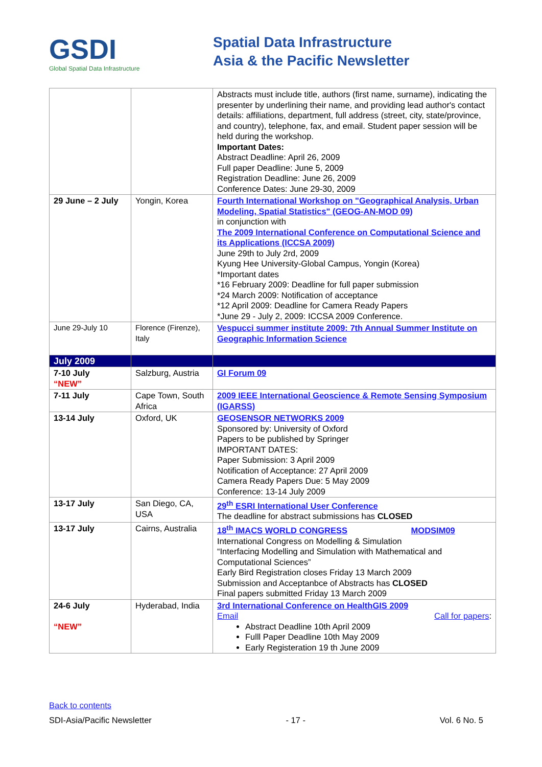GSDI
Global Spatial Data Infrastructure
Spatial Data Infrastructure
Asia & the Pacific Newsletter
| | | Abstracts must include title, authors (first name, surname), indicating the presenter by underlining their name, and providing lead author's contact details: affiliations, department, full address (street, city, state/province, and country), telephone, fax, and email. Student paper session will be held during the workshop. Important Dates: Abstract Deadline: April 26, 2009 Full paper Deadline: June 5, 2009 Registration Deadline: June 26, 2009 Conference Dates: June 29-30, 2009 |
| 29 June – 2 July | Yongin, Korea | Fourth International Workshop on "Geographical Analysis, Urban Modeling, Spatial Statistics" (GEOG-AN-MOD 09) in conjunction with The 2009 International Conference on Computational Science and its Applications (ICCSA 2009) June 29th to July 2rd, 2009 Kyung Hee University-Global Campus, Yongin (Korea) *Important dates *16 February 2009: Deadline for full paper submission *24 March 2009: Notification of acceptance *12 April 2009: Deadline for Camera Ready Papers *June 29 - July 2, 2009: ICCSA 2009 Conference. |
| June 29-July 10 | Florence (Firenze), Italy | Vespucci summer institute 2009: 7th Annual Summer Institute on Geographic Information Science |
| July 2009 | | |
| 7-10 July “NEW” | Salzburg, Austria | GI Forum 09 |
| 7-11 July | Cape Town, South Africa | 2009 IEEE International Geoscience & Remote Sensing Symposium (IGARSS) |
| 13-14 July | Oxford, UK | GEOSENSOR NETWORKS 2009 Sponsored by: University of Oxford Papers to be published by Springer IMPORTANT DATES: Paper Submission: 3 April 2009 Notification of Acceptance: 27 April 2009 Camera Ready Papers Due: 5 May 2009 Conference: 13-14 July 2009 |
| 13-17 July | San Diego, CA, USA | 29<sup>th</sup> ESRI International User Conference The deadline for abstract submissions has CLOSED |
| 13-17 July | Cairns, Australia | 18<sup>th</sup> IMACS WORLD CONGRESS MODSIM09 International Congress on Modelling & Simulation “Interfacing Modelling and Simulation with Mathematical and Computational Sciences” Early Bird Registration closes Friday 13 March 2009 Submission and Acceptanbce of Abstracts has CLOSED Final papers submitted Friday 13 March 2009 |
| 24-6 July “NEW” | Hyderabad, India | 3rd International Conference on HealthGIS 2009 Email Call for papers : Abstract Deadline 10th April 2009 Fulll Paper Deadline 10th May 2009 Early Registeration 19 th June 2009 |
Back to contents
SDI-Asia/Pacific Newsletter - 17 - Vol. 6 No. 5